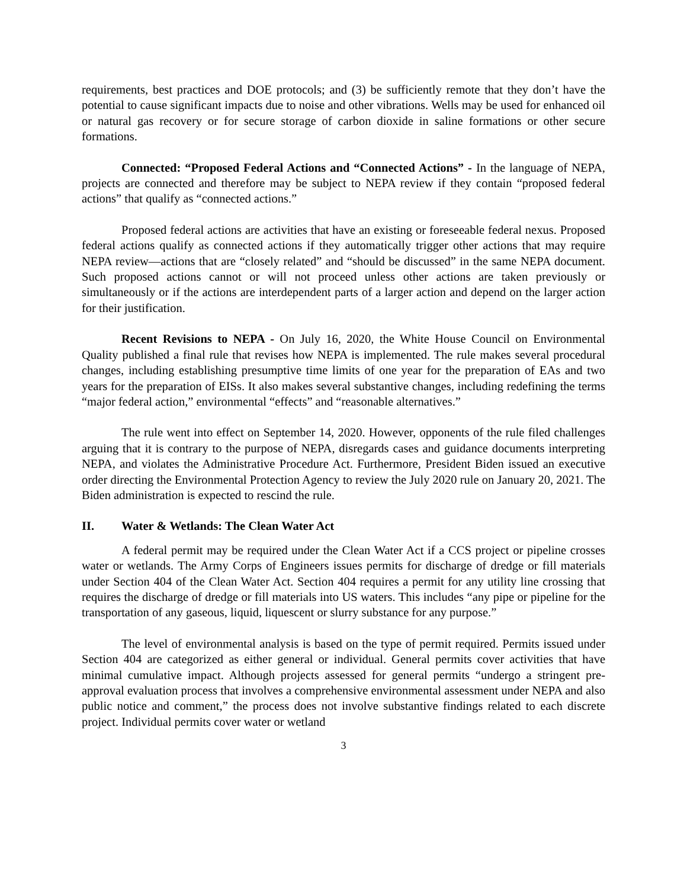requirements, best practices and DOE protocols; and (3) be sufficiently remote that they don’t have the potential to cause significant impacts due to noise and other vibrations. Wells may be used for enhanced oil or natural gas recovery or for secure storage of carbon dioxide in saline formations or other secure formations.
Connected: “Proposed Federal Actions and “Connected Actions” - In the language of NEPA, projects are connected and therefore may be subject to NEPA review if they contain “proposed federal actions” that qualify as “connected actions.”
Proposed federal actions are activities that have an existing or foreseeable federal nexus. Proposed federal actions qualify as connected actions if they automatically trigger other actions that may require NEPA review—actions that are “closely related” and “should be discussed” in the same NEPA document. Such proposed actions cannot or will not proceed unless other actions are taken previously or simultaneously or if the actions are interdependent parts of a larger action and depend on the larger action for their justification.
Recent Revisions to NEPA - On July 16, 2020, the White House Council on Environmental Quality published a final rule that revises how NEPA is implemented. The rule makes several procedural changes, including establishing presumptive time limits of one year for the preparation of EAs and two years for the preparation of EISs. It also makes several substantive changes, including redefining the terms “major federal action,” environmental “effects” and “reasonable alternatives.”
The rule went into effect on September 14, 2020. However, opponents of the rule filed challenges arguing that it is contrary to the purpose of NEPA, disregards cases and guidance documents interpreting NEPA, and violates the Administrative Procedure Act. Furthermore, President Biden issued an executive order directing the Environmental Protection Agency to review the July 2020 rule on January 20, 2021. The Biden administration is expected to rescind the rule.
II. Water & Wetlands: The Clean Water Act
A federal permit may be required under the Clean Water Act if a CCS project or pipeline crosses water or wetlands. The Army Corps of Engineers issues permits for discharge of dredge or fill materials under Section 404 of the Clean Water Act. Section 404 requires a permit for any utility line crossing that requires the discharge of dredge or fill materials into US waters. This includes “any pipe or pipeline for the transportation of any gaseous, liquid, liquescent or slurry substance for any purpose.”
The level of environmental analysis is based on the type of permit required. Permits issued under Section 404 are categorized as either general or individual. General permits cover activities that have minimal cumulative impact. Although projects assessed for general permits “undergo a stringent pre-approval evaluation process that involves a comprehensive environmental assessment under NEPA and also public notice and comment,” the process does not involve substantive findings related to each discrete project. Individual permits cover water or wetland
3